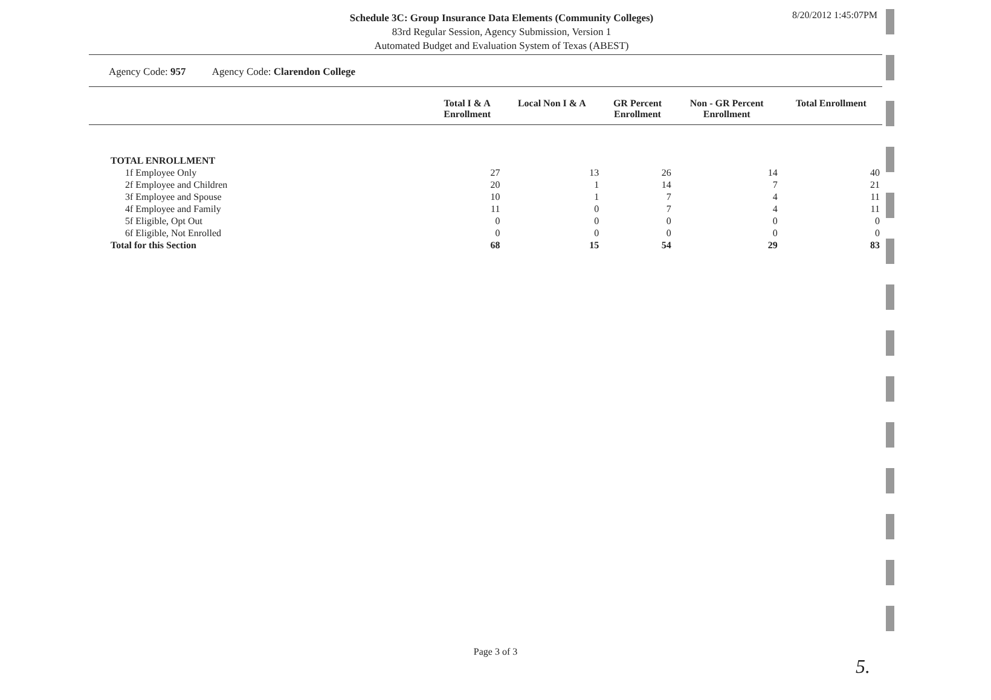Schedule 3C: Group Insurance Data Elements (Community Colleges)
83rd Regular Session, Agency Submission, Version 1
Automated Budget and Evaluation System of Texas (ABEST)
8/20/2012 1:45:07PM
Agency Code: 957 Agency Code: Clarendon College
| | Total I & A Enrollment | Local Non I & A | GR Percent Enrollment | Non - GR Percent Enrollment | Total Enrollment |
| --- | --- | --- | --- | --- | --- |
| TOTAL ENROLLMENT | | | | | |
| 1f Employee Only | 27 | 13 | 26 | 14 | 40 |
| 2f Employee and Children | 20 | 1 | 14 | 7 | 21 |
| 3f Employee and Spouse | 10 | 1 | 7 | 4 | 11 |
| 4f Employee and Family | 11 | 0 | 7 | 4 | 11 |
| 5f Eligible, Opt Out | 0 | 0 | 0 | 0 | 0 |
| 6f Eligible, Not Enrolled | 0 | 0 | 0 | 0 | 0 |
| Total for this Section | 68 | 15 | 54 | 29 | 83 |
Page 3 of 3
5.